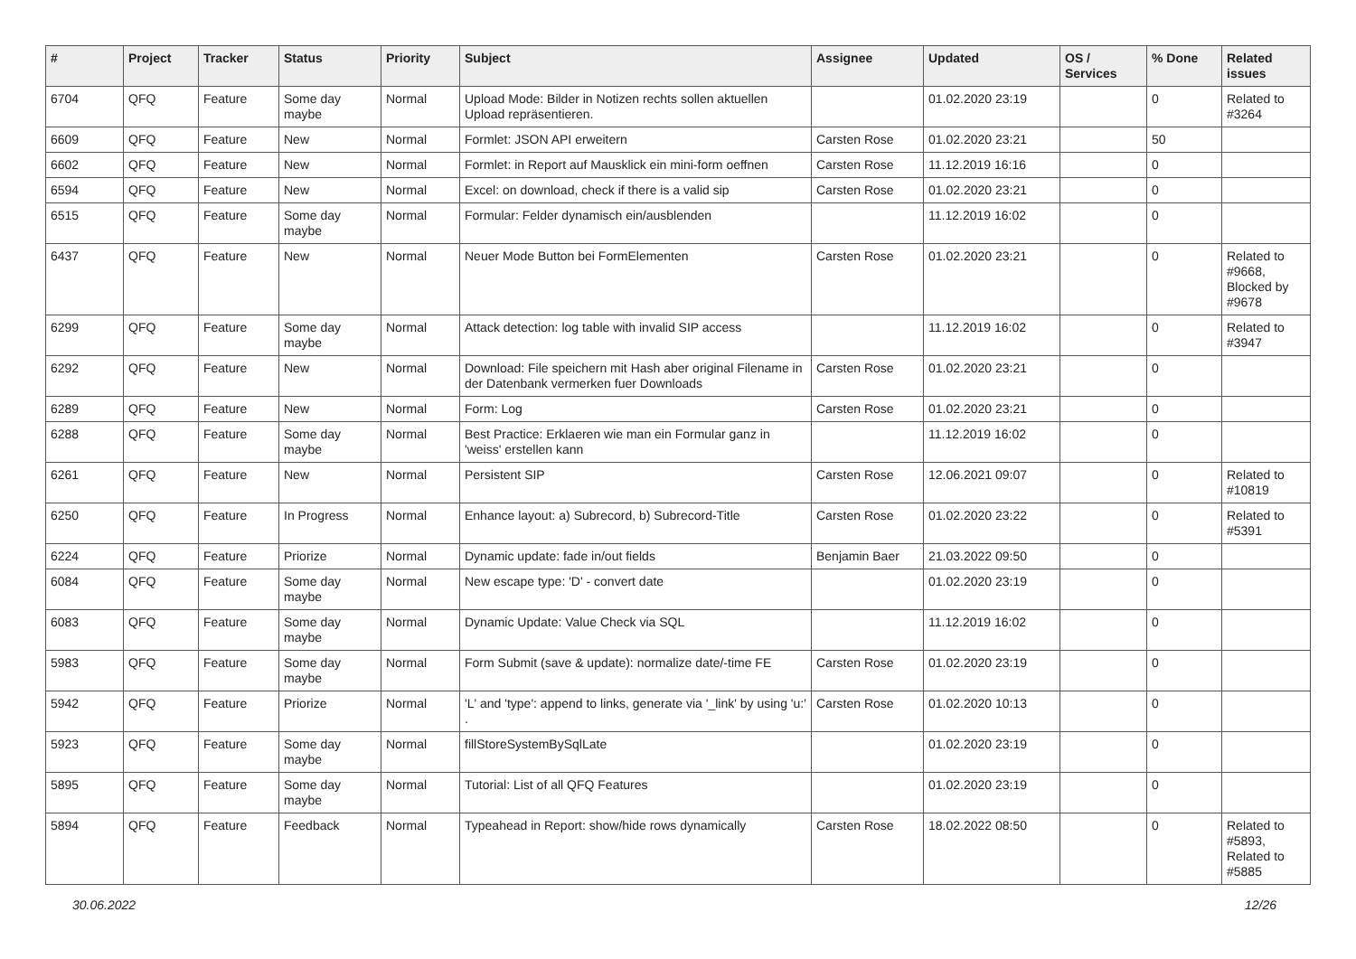| # | Project | Tracker | Status | Priority | Subject | Assignee | Updated | OS / Services | % Done | Related issues |
| --- | --- | --- | --- | --- | --- | --- | --- | --- | --- | --- |
| 6704 | QFQ | Feature | Some day maybe | Normal | Upload Mode: Bilder in Notizen rechts sollen aktuellen Upload repräsentieren. | | 01.02.2020 23:19 | | 0 | Related to #3264 |
| 6609 | QFQ | Feature | New | Normal | Formlet: JSON API erweitern | Carsten Rose | 01.02.2020 23:21 | | 50 | |
| 6602 | QFQ | Feature | New | Normal | Formlet: in Report auf Mausklick ein mini-form oeffnen | Carsten Rose | 11.12.2019 16:16 | | 0 | |
| 6594 | QFQ | Feature | New | Normal | Excel: on download, check if there is a valid sip | Carsten Rose | 01.02.2020 23:21 | | 0 | |
| 6515 | QFQ | Feature | Some day maybe | Normal | Formular: Felder dynamisch ein/ausblenden | | 11.12.2019 16:02 | | 0 | |
| 6437 | QFQ | Feature | New | Normal | Neuer Mode Button bei FormElementen | Carsten Rose | 01.02.2020 23:21 | | 0 | Related to #9668, Blocked by #9678 |
| 6299 | QFQ | Feature | Some day maybe | Normal | Attack detection: log table with invalid SIP access | | 11.12.2019 16:02 | | 0 | Related to #3947 |
| 6292 | QFQ | Feature | New | Normal | Download: File speichern mit Hash aber original Filename in der Datenbank vermerken fuer Downloads | Carsten Rose | 01.02.2020 23:21 | | 0 | |
| 6289 | QFQ | Feature | New | Normal | Form: Log | Carsten Rose | 01.02.2020 23:21 | | 0 | |
| 6288 | QFQ | Feature | Some day maybe | Normal | Best Practice: Erklaeren wie man ein Formular ganz in 'weiss' erstellen kann | | 11.12.2019 16:02 | | 0 | |
| 6261 | QFQ | Feature | New | Normal | Persistent SIP | Carsten Rose | 12.06.2021 09:07 | | 0 | Related to #10819 |
| 6250 | QFQ | Feature | In Progress | Normal | Enhance layout: a) Subrecord, b) Subrecord-Title | Carsten Rose | 01.02.2020 23:22 | | 0 | Related to #5391 |
| 6224 | QFQ | Feature | Priorize | Normal | Dynamic update: fade in/out fields | Benjamin Baer | 21.03.2022 09:50 | | 0 | |
| 6084 | QFQ | Feature | Some day maybe | Normal | New escape type: 'D' - convert date | | 01.02.2020 23:19 | | 0 | |
| 6083 | QFQ | Feature | Some day maybe | Normal | Dynamic Update: Value Check via SQL | | 11.12.2019 16:02 | | 0 | |
| 5983 | QFQ | Feature | Some day maybe | Normal | Form Submit (save & update): normalize date/-time FE | Carsten Rose | 01.02.2020 23:19 | | 0 | |
| 5942 | QFQ | Feature | Priorize | Normal | 'L' and 'type': append to links, generate via '_link' by using 'u:' . | Carsten Rose | 01.02.2020 10:13 | | 0 | |
| 5923 | QFQ | Feature | Some day maybe | Normal | fillStoreSystemBySqlLate | | 01.02.2020 23:19 | | 0 | |
| 5895 | QFQ | Feature | Some day maybe | Normal | Tutorial: List of all QFQ Features | | 01.02.2020 23:19 | | 0 | |
| 5894 | QFQ | Feature | Feedback | Normal | Typeahead in Report: show/hide rows dynamically | Carsten Rose | 18.02.2022 08:50 | | 0 | Related to #5893, Related to #5885 |
30.06.2022 12/26